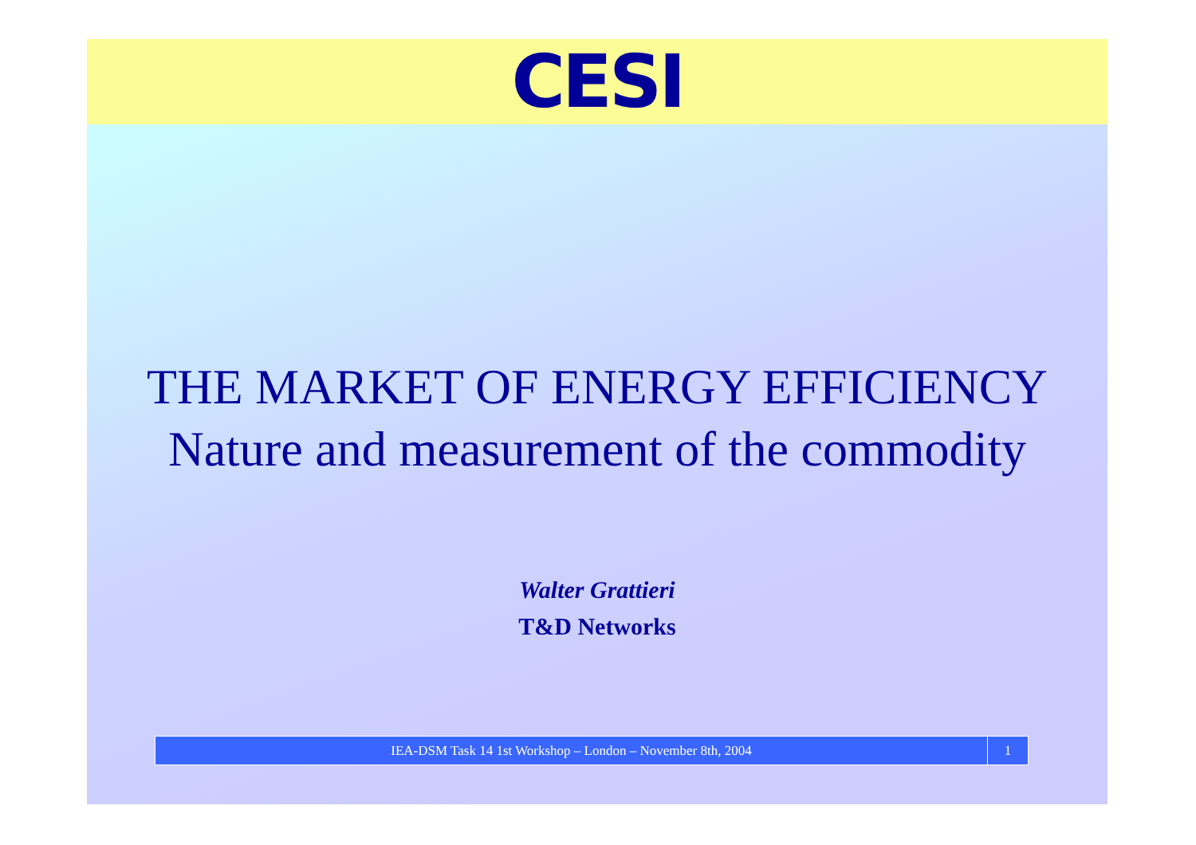CESI
THE MARKET OF ENERGY EFFICIENCY
Nature and measurement of the commodity
Walter Grattieri
T&D Networks
IEA-DSM Task 14 1st Workshop – London – November 8th, 2004
1